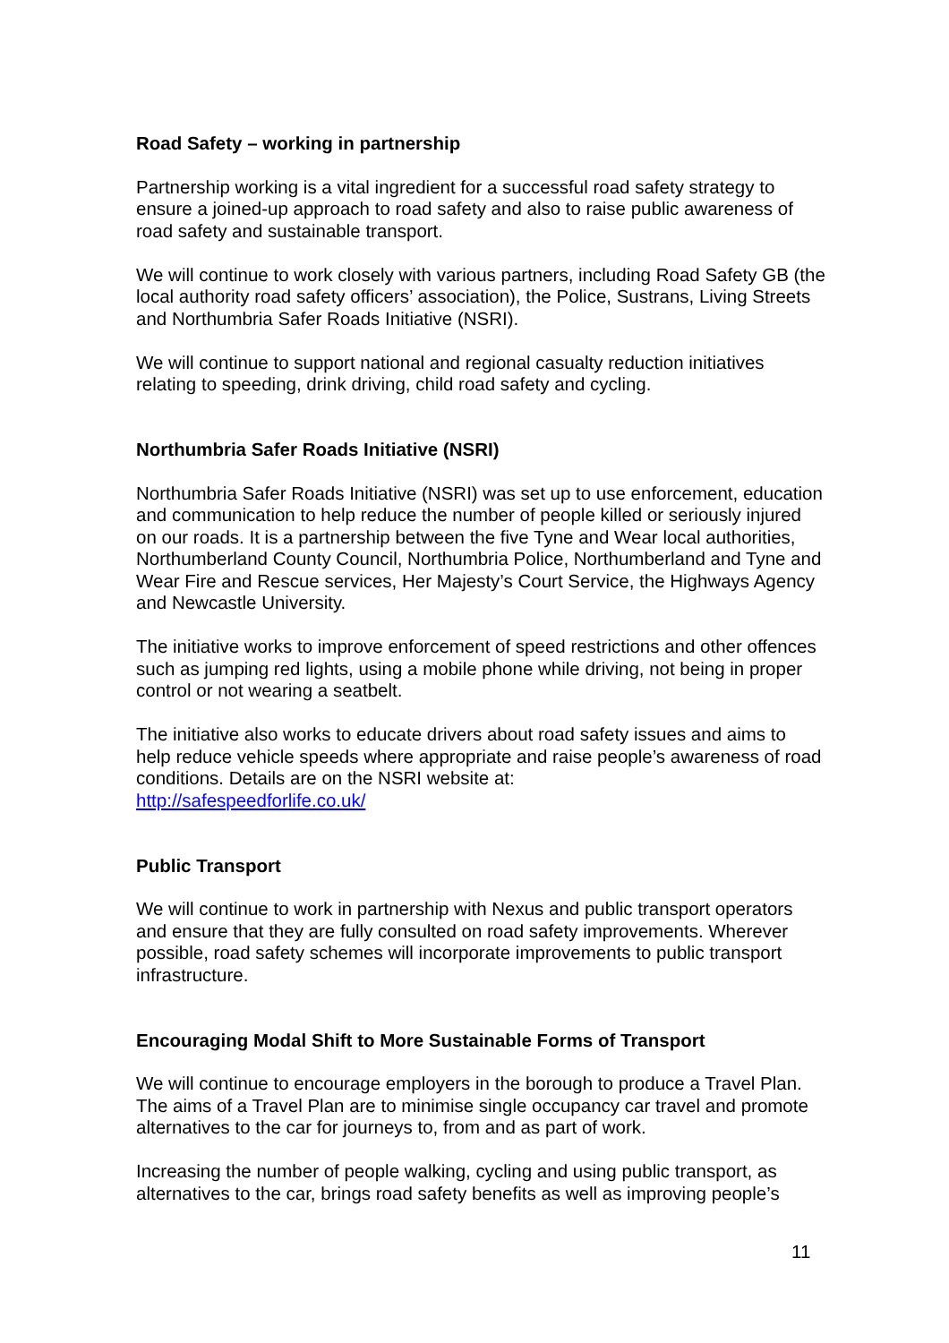Road Safety – working in partnership
Partnership working is a vital ingredient for a successful road safety strategy to ensure a joined-up approach to road safety and also to raise public awareness of road safety and sustainable transport.
We will continue to work closely with various partners, including Road Safety GB (the local authority road safety officers’ association), the Police, Sustrans, Living Streets and Northumbria Safer Roads Initiative (NSRI).
We will continue to support national and regional casualty reduction initiatives relating to speeding, drink driving, child road safety and cycling.
Northumbria Safer Roads Initiative (NSRI)
Northumbria Safer Roads Initiative (NSRI) was set up to use enforcement, education and communication to help reduce the number of people killed or seriously injured on our roads. It is a partnership between the five Tyne and Wear local authorities, Northumberland County Council, Northumbria Police, Northumberland and Tyne and Wear Fire and Rescue services, Her Majesty’s Court Service, the Highways Agency and Newcastle University.
The initiative works to improve enforcement of speed restrictions and other offences such as jumping red lights, using a mobile phone while driving, not being in proper control or not wearing a seatbelt.
The initiative also works to educate drivers about road safety issues and aims to help reduce vehicle speeds where appropriate and raise people’s awareness of road conditions. Details are on the NSRI website at:
http://safespeedforlife.co.uk/
Public Transport
We will continue to work in partnership with Nexus and public transport operators and ensure that they are fully consulted on road safety improvements. Wherever possible, road safety schemes will incorporate improvements to public transport infrastructure.
Encouraging Modal Shift to More Sustainable Forms of Transport
We will continue to encourage employers in the borough to produce a Travel Plan. The aims of a Travel Plan are to minimise single occupancy car travel and promote alternatives to the car for journeys to, from and as part of work.
Increasing the number of people walking, cycling and using public transport, as alternatives to the car, brings road safety benefits as well as improving people’s
11